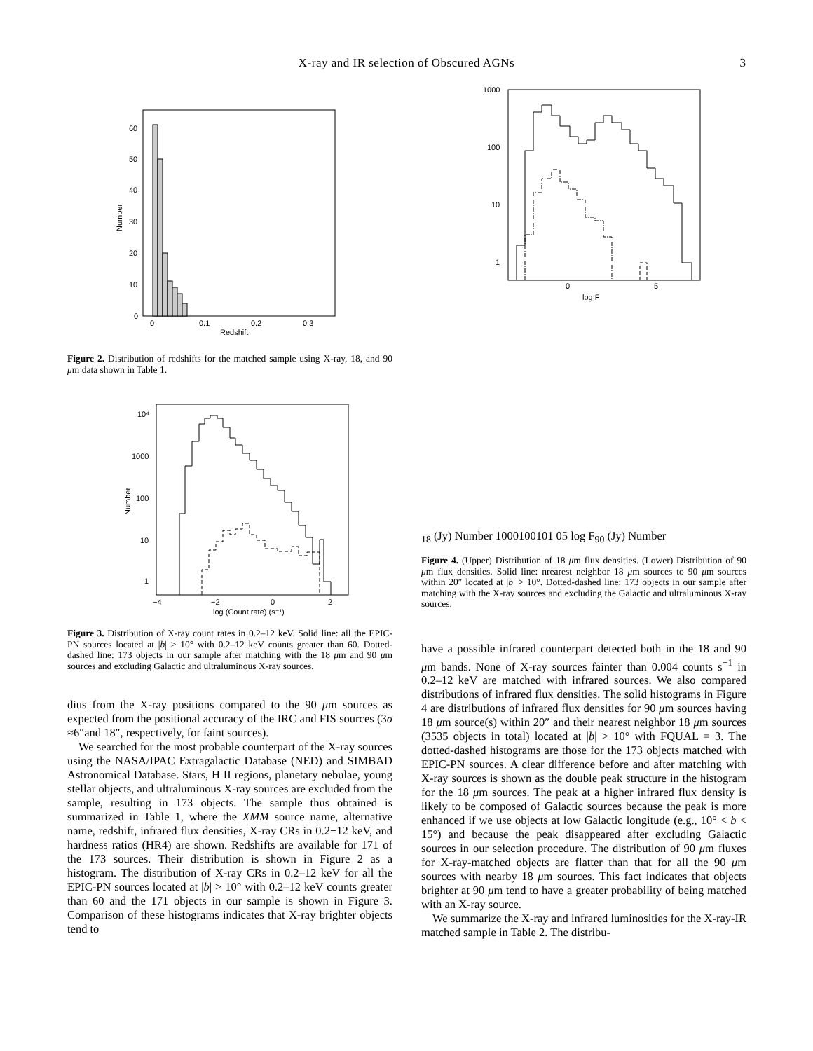X-ray and IR selection of Obscured AGNs
3
0
10
20
30
40
50
60
0
0.1
0.2
0.3
Redshift
Number
Figure 2. Distribution of redshifts for the matched sample using X-ray, 18, and 90 μm data shown in Table 1.
10⁴
1000
100
10
1
−4
−2
0
2
log (Count rate) (s⁻¹)
Number
Figure 3. Distribution of X-ray count rates in 0.2–12 keV. Solid line: all the EPIC-PN sources located at |b| > 10° with 0.2–12 keV counts greater than 60. Dotted-dashed line: 173 objects in our sample after matching with the 18 μm and 90 μm sources and excluding Galactic and ultraluminous X-ray sources.
dius from the X-ray positions compared to the 90 μm sources as expected from the positional accuracy of the IRC and FIS sources (3σ ≈6″and 18″, respectively, for faint sources).
We searched for the most probable counterpart of the X-ray sources using the NASA/IPAC Extragalactic Database (NED) and SIMBAD Astronomical Database. Stars, H II regions, planetary nebulae, young stellar objects, and ultraluminous X-ray sources are excluded from the sample, resulting in 173 objects. The sample thus obtained is summarized in Table 1, where the XMM source name, alternative name, redshift, infrared flux densities, X-ray CRs in 0.2−12 keV, and hardness ratios (HR4) are shown. Redshifts are available for 171 of the 173 sources. Their distribution is shown in Figure 2 as a histogram. The distribution of X-ray CRs in 0.2–12 keV for all the EPIC-PN sources located at |b| > 10° with 0.2–12 keV counts greater than 60 and the 171 objects in our sample is shown in Figure 3. Comparison of these histograms indicates that X-ray brighter objects tend to
1000
100
10
1
0
5
log F18 (Jy)
Number
1000
100
10
1
0
5
log F90 (Jy)
Number
Figure 4. (Upper) Distribution of 18 μm flux densities. (Lower) Distribution of 90 μm flux densities. Solid line: nrearest neighbor 18 μm sources to 90 μm sources within 20″ located at |b| > 10°. Dotted-dashed line: 173 objects in our sample after matching with the X-ray sources and excluding the Galactic and ultraluminous X-ray sources.
have a possible infrared counterpart detected both in the 18 and 90 μm bands. None of X-ray sources fainter than 0.004 counts s<sup>−1</sup> in 0.2–12 keV are matched with infrared sources. We also compared distributions of infrared flux densities. The solid histograms in Figure 4 are distributions of infrared flux densities for 90 μm sources having 18 μm source(s) within 20″ and their nearest neighbor 18 μm sources (3535 objects in total) located at |b| > 10° with FQUAL = 3. The dotted-dashed histograms are those for the 173 objects matched with EPIC-PN sources. A clear difference before and after matching with X-ray sources is shown as the double peak structure in the histogram for the 18 μm sources. The peak at a higher infrared flux density is likely to be composed of Galactic sources because the peak is more enhanced if we use objects at low Galactic longitude (e.g., 10° < b < 15°) and because the peak disappeared after excluding Galactic sources in our selection procedure. The distribution of 90 μm fluxes for X-ray-matched objects are flatter than that for all the 90 μm sources with nearby 18 μm sources. This fact indicates that objects brighter at 90 μm tend to have a greater probability of being matched with an X-ray source.
We summarize the X-ray and infrared luminosities for the X-ray-IR matched sample in Table 2. The distribu-